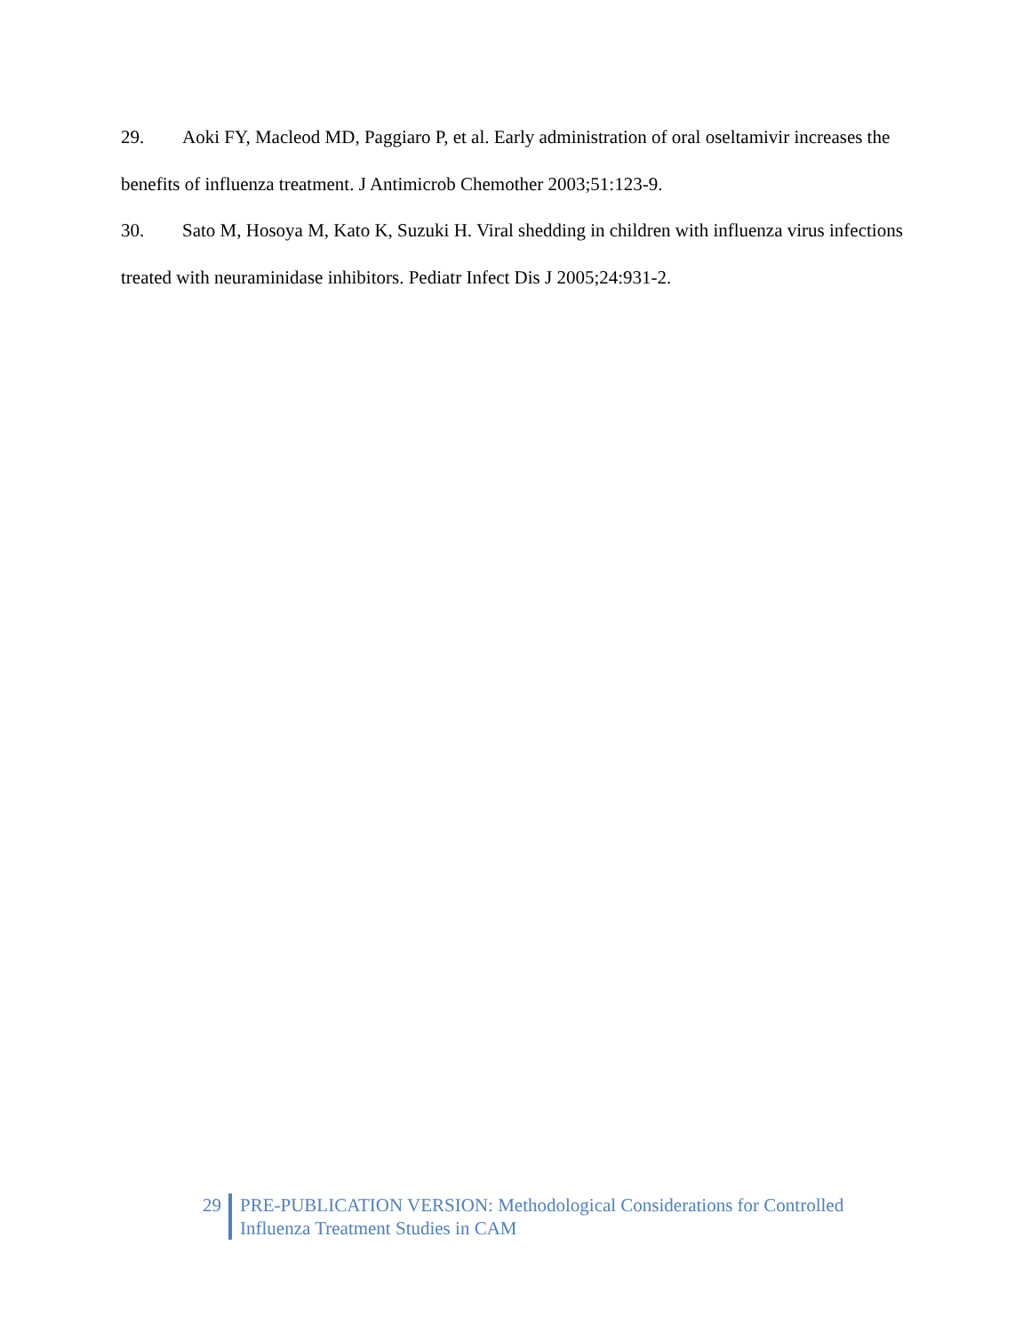29. Aoki FY, Macleod MD, Paggiaro P, et al. Early administration of oral oseltamivir increases the benefits of influenza treatment. J Antimicrob Chemother 2003;51:123-9.
30. Sato M, Hosoya M, Kato K, Suzuki H. Viral shedding in children with influenza virus infections treated with neuraminidase inhibitors. Pediatr Infect Dis J 2005;24:931-2.
29 PRE-PUBLICATION VERSION: Methodological Considerations for Controlled
Influenza Treatment Studies in CAM